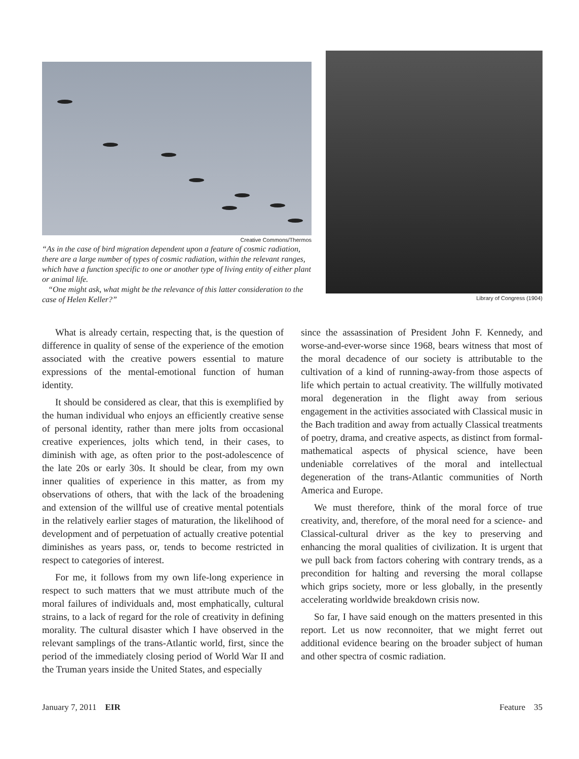Creative Commons/Thermos
“As in the case of bird migration dependent upon a feature of cosmic radiation, there are a large number of types of cosmic radiation, within the relevant ranges, which have a function specific to one or another type of living entity of either plant or animal life.
“One might ask, what might be the relevance of this latter consideration to the case of Helen Keller?”
Library of Congress (1904)
What is already certain, respecting that, is the question of difference in quality of sense of the experience of the emotion associated with the creative powers essential to mature expressions of the mental-emotional function of human identity.
It should be considered as clear, that this is exemplified by the human individual who enjoys an efficiently creative sense of personal identity, rather than mere jolts from occasional creative experiences, jolts which tend, in their cases, to diminish with age, as often prior to the post-adolescence of the late 20s or early 30s. It should be clear, from my own inner qualities of experience in this matter, as from my observations of others, that with the lack of the broadening and extension of the willful use of creative mental potentials in the relatively earlier stages of maturation, the likelihood of development and of perpetuation of actually creative potential diminishes as years pass, or, tends to become restricted in respect to categories of interest.
For me, it follows from my own life-long experience in respect to such matters that we must attribute much of the moral failures of individuals and, most emphatically, cultural strains, to a lack of regard for the role of creativity in defining morality. The cultural disaster which I have observed in the relevant samplings of the trans-Atlantic world, first, since the period of the immediately closing period of World War II and the Truman years inside the United States, and especially
since the assassination of President John F. Kennedy, and worse-and-ever-worse since 1968, bears witness that most of the moral decadence of our society is attributable to the cultivation of a kind of running-away-from those aspects of life which pertain to actual creativity. The willfully motivated moral degeneration in the flight away from serious engagement in the activities associated with Classical music in the Bach tradition and away from actually Classical treatments of poetry, drama, and creative aspects, as distinct from formal-mathematical aspects of physical science, have been undeniable correlatives of the moral and intellectual degeneration of the trans-Atlantic communities of North America and Europe.
We must therefore, think of the moral force of true creativity, and, therefore, of the moral need for a science- and Classical-cultural driver as the key to preserving and enhancing the moral qualities of civilization. It is urgent that we pull back from factors cohering with contrary trends, as a precondition for halting and reversing the moral collapse which grips society, more or less globally, in the presently accelerating worldwide breakdown crisis now.
So far, I have said enough on the matters presented in this report. Let us now reconnoiter, that we might ferret out additional evidence bearing on the broader subject of human and other spectra of cosmic radiation.
January 7, 2011 EIR Feature 35